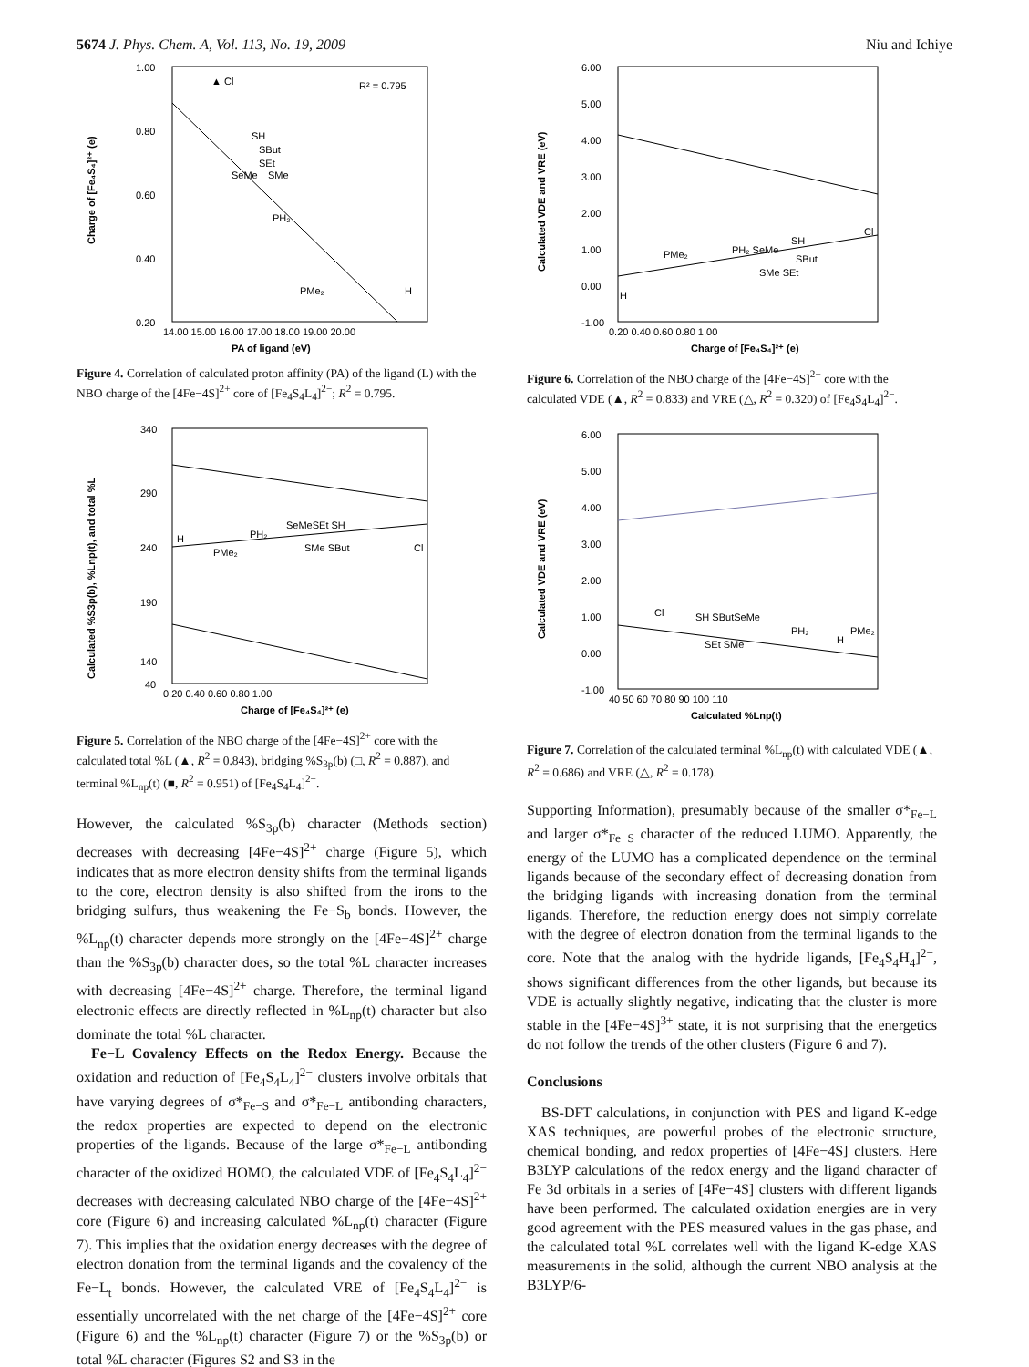5674 J. Phys. Chem. A, Vol. 113, No. 19, 2009 Niu and Ichiye
1.00
0.80
0.60
0.40
0.20
14.00 15.00 16.00 17.00 18.00 19.00 20.00
PA of ligand (eV)
▲ Cl
R² = 0.795
SH
SBut
SEt
SeMe
SMe
PH₂
PMe₂
H
Charge of [Fe₄S₄]²⁺ (e)
Figure 4. Correlation of calculated proton affinity (PA) of the ligand (L) with the NBO charge of the [4Fe−4S]<sup>2+</sup> core of [Fe<sub>4</sub>S<sub>4</sub>L<sub>4</sub>]<sup>2−</sup>; R<sup>2</sup> = 0.795.
340
290
240
190
140
40
0.20 0.40 0.60 0.80 1.00
Charge of [Fe₄S₄]²⁺ (e)
H
PH₂
SeMeSEt SH
PMe₂
SMe SBut
Cl
Calculated %S3p(b), %Lnp(t), and total %L
Figure 5. Correlation of the NBO charge of the [4Fe−4S]<sup>2+</sup> core with the calculated total %L (▲, R<sup>2</sup> = 0.843), bridging %S<sub>3p</sub>(b) (□, R<sup>2</sup> = 0.887), and terminal %L<sub>np</sub>(t) (■, R<sup>2</sup> = 0.951) of [Fe<sub>4</sub>S<sub>4</sub>L<sub>4</sub>]<sup>2−</sup>.
However, the calculated %S<sub>3p</sub>(b) character (Methods section) decreases with decreasing [4Fe−4S]<sup>2+</sup> charge (Figure 5), which indicates that as more electron density shifts from the terminal ligands to the core, electron density is also shifted from the irons to the bridging sulfurs, thus weakening the Fe−S<sub>b</sub> bonds. However, the %L<sub>np</sub>(t) character depends more strongly on the [4Fe−4S]<sup>2+</sup> charge than the %S<sub>3p</sub>(b) character does, so the total %L character increases with decreasing [4Fe−4S]<sup>2+</sup> charge. Therefore, the terminal ligand electronic effects are directly reflected in %L<sub>np</sub>(t) character but also dominate the total %L character.
Fe−L Covalency Effects on the Redox Energy. Because the oxidation and reduction of [Fe<sub>4</sub>S<sub>4</sub>L<sub>4</sub>]<sup>2−</sup> clusters involve orbitals that have varying degrees of σ*<sub>Fe−S</sub> and σ*<sub>Fe−L</sub> antibonding characters, the redox properties are expected to depend on the electronic properties of the ligands. Because of the large σ*<sub>Fe−L</sub> antibonding character of the oxidized HOMO, the calculated VDE of [Fe<sub>4</sub>S<sub>4</sub>L<sub>4</sub>]<sup>2−</sup> decreases with decreasing calculated NBO charge of the [4Fe−4S]<sup>2+</sup> core (Figure 6) and increasing calculated %L<sub>np</sub>(t) character (Figure 7). This implies that the oxidation energy decreases with the degree of electron donation from the terminal ligands and the covalency of the Fe−L<sub>t</sub> bonds. However, the calculated VRE of [Fe<sub>4</sub>S<sub>4</sub>L<sub>4</sub>]<sup>2−</sup> is essentially uncorrelated with the net charge of the [4Fe−4S]<sup>2+</sup> core (Figure 6) and the %L<sub>np</sub>(t) character (Figure 7) or the %S<sub>3p</sub>(b) or total %L character (Figures S2 and S3 in the
6.00
5.00
4.00
3.00
2.00
1.00
0.00
-1.00
0.20 0.40 0.60 0.80 1.00
Charge of [Fe₄S₄]²⁺ (e)
PMe₂
PH₂ SeMe
SH
Cl
SMe SEt
SBut
H
Calculated VDE and VRE (eV)
Figure 6. Correlation of the NBO charge of the [4Fe−4S]<sup>2+</sup> core with the calculated VDE (▲, R<sup>2</sup> = 0.833) and VRE (△, R<sup>2</sup> = 0.320) of [Fe<sub>4</sub>S<sub>4</sub>L<sub>4</sub>]<sup>2−</sup>.
6.00
5.00
4.00
3.00
2.00
1.00
0.00
-1.00
40 50 60 70 80 90 100 110
Calculated %Lnp(t)
Cl
SH SButSeMe
PH₂
H
PMe₂
SEt SMe
Calculated VDE and VRE (eV)
Figure 7. Correlation of the calculated terminal %L<sub>np</sub>(t) with calculated VDE (▲, R<sup>2</sup> = 0.686) and VRE (△, R<sup>2</sup> = 0.178).
Supporting Information), presumably because of the smaller σ*<sub>Fe−L</sub> and larger σ*<sub>Fe−S</sub> character of the reduced LUMO. Apparently, the energy of the LUMO has a complicated dependence on the terminal ligands because of the secondary effect of decreasing donation from the bridging ligands with increasing donation from the terminal ligands. Therefore, the reduction energy does not simply correlate with the degree of electron donation from the terminal ligands to the core. Note that the analog with the hydride ligands, [Fe<sub>4</sub>S<sub>4</sub>H<sub>4</sub>]<sup>2−</sup>, shows significant differences from the other ligands, but because its VDE is actually slightly negative, indicating that the cluster is more stable in the [4Fe−4S]<sup>3+</sup> state, it is not surprising that the energetics do not follow the trends of the other clusters (Figure 6 and 7).
Conclusions
BS-DFT calculations, in conjunction with PES and ligand K-edge XAS techniques, are powerful probes of the electronic structure, chemical bonding, and redox properties of [4Fe−4S] clusters. Here B3LYP calculations of the redox energy and the ligand character of Fe 3d orbitals in a series of [4Fe−4S] clusters with different ligands have been performed. The calculated oxidation energies are in very good agreement with the PES measured values in the gas phase, and the calculated total %L correlates well with the ligand K-edge XAS measurements in the solid, although the current NBO analysis at the B3LYP/6-